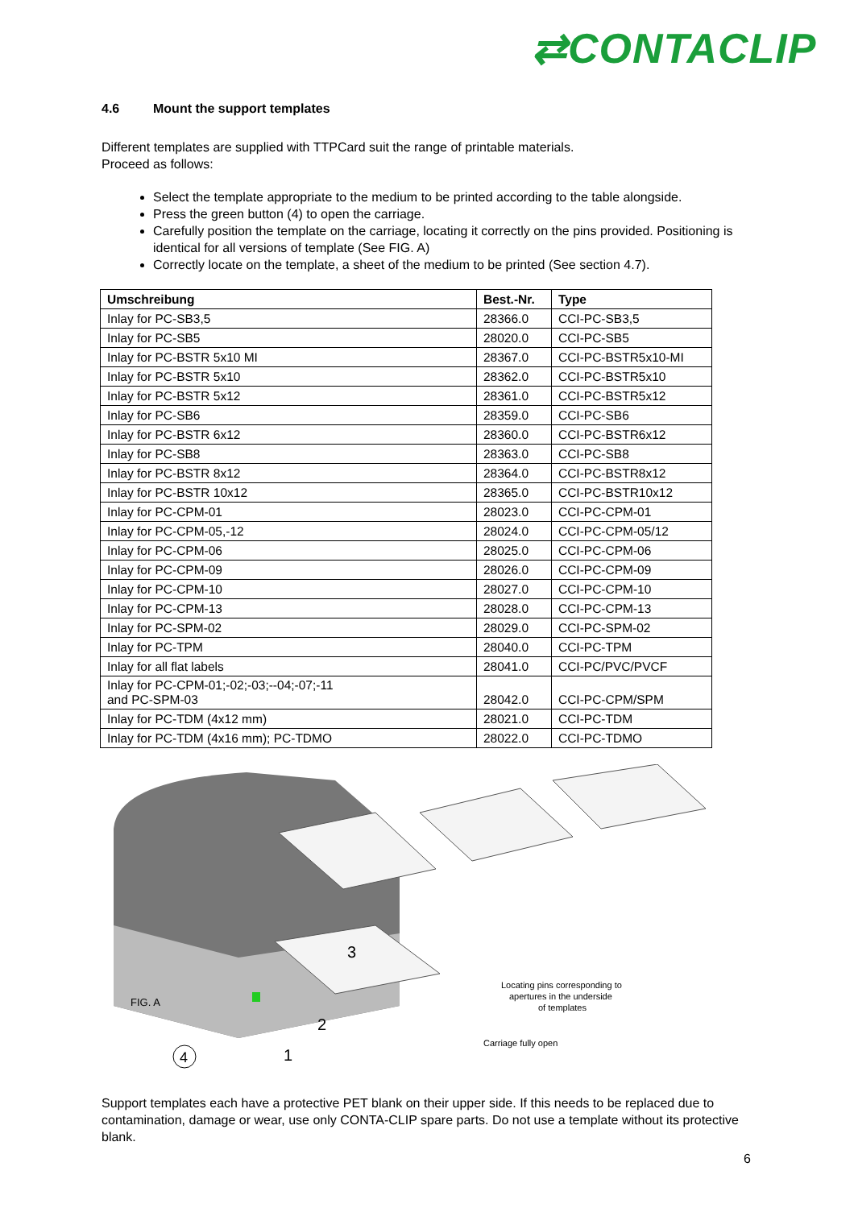⇄CONTACLIP
4.6 Mount the support templates
Different templates are supplied with TTPCard suit the range of printable materials.
Proceed as follows:
Select the template appropriate to the medium to be printed according to the table alongside.
Press the green button (4) to open the carriage.
Carefully position the template on the carriage, locating it correctly on the pins provided. Positioning is identical for all versions of template (See FIG. A)
Correctly locate on the template, a sheet of the medium to be printed (See section 4.7).
| Umschreibung | Best.-Nr. | Type |
| --- | --- | --- |
| Inlay for PC-SB3,5 | 28366.0 | CCI-PC-SB3,5 |
| Inlay for PC-SB5 | 28020.0 | CCI-PC-SB5 |
| Inlay for PC-BSTR 5x10 MI | 28367.0 | CCI-PC-BSTR5x10-MI |
| Inlay for PC-BSTR 5x10 | 28362.0 | CCI-PC-BSTR5x10 |
| Inlay for PC-BSTR 5x12 | 28361.0 | CCI-PC-BSTR5x12 |
| Inlay for PC-SB6 | 28359.0 | CCI-PC-SB6 |
| Inlay for PC-BSTR 6x12 | 28360.0 | CCI-PC-BSTR6x12 |
| Inlay for PC-SB8 | 28363.0 | CCI-PC-SB8 |
| Inlay for PC-BSTR 8x12 | 28364.0 | CCI-PC-BSTR8x12 |
| Inlay for PC-BSTR 10x12 | 28365.0 | CCI-PC-BSTR10x12 |
| Inlay for PC-CPM-01 | 28023.0 | CCI-PC-CPM-01 |
| Inlay for PC-CPM-05,-12 | 28024.0 | CCI-PC-CPM-05/12 |
| Inlay for PC-CPM-06 | 28025.0 | CCI-PC-CPM-06 |
| Inlay for PC-CPM-09 | 28026.0 | CCI-PC-CPM-09 |
| Inlay for PC-CPM-10 | 28027.0 | CCI-PC-CPM-10 |
| Inlay for PC-CPM-13 | 28028.0 | CCI-PC-CPM-13 |
| Inlay for PC-SPM-02 | 28029.0 | CCI-PC-SPM-02 |
| Inlay for PC-TPM | 28040.0 | CCI-PC-TPM |
| Inlay for all flat labels | 28041.0 | CCI-PC/PVC/PVCF |
| Inlay for PC-CPM-01;-02;-03;--04;-07;-11 and PC-SPM-03 | 28042.0 | CCI-PC-CPM/SPM |
| Inlay for PC-TDM (4x12 mm) | 28021.0 | CCI-PC-TDM |
| Inlay for PC-TDM (4x16 mm); PC-TDMO | 28022.0 | CCI-PC-TDMO |
FIG. A
3
2
1
4
Locating pins corresponding to
apertures in the underside
of templates
Carriage fully open
Support templates each have a protective PET blank on their upper side. If this needs to be replaced due to contamination, damage or wear, use only CONTA-CLIP spare parts. Do not use a template without its protective blank.
6